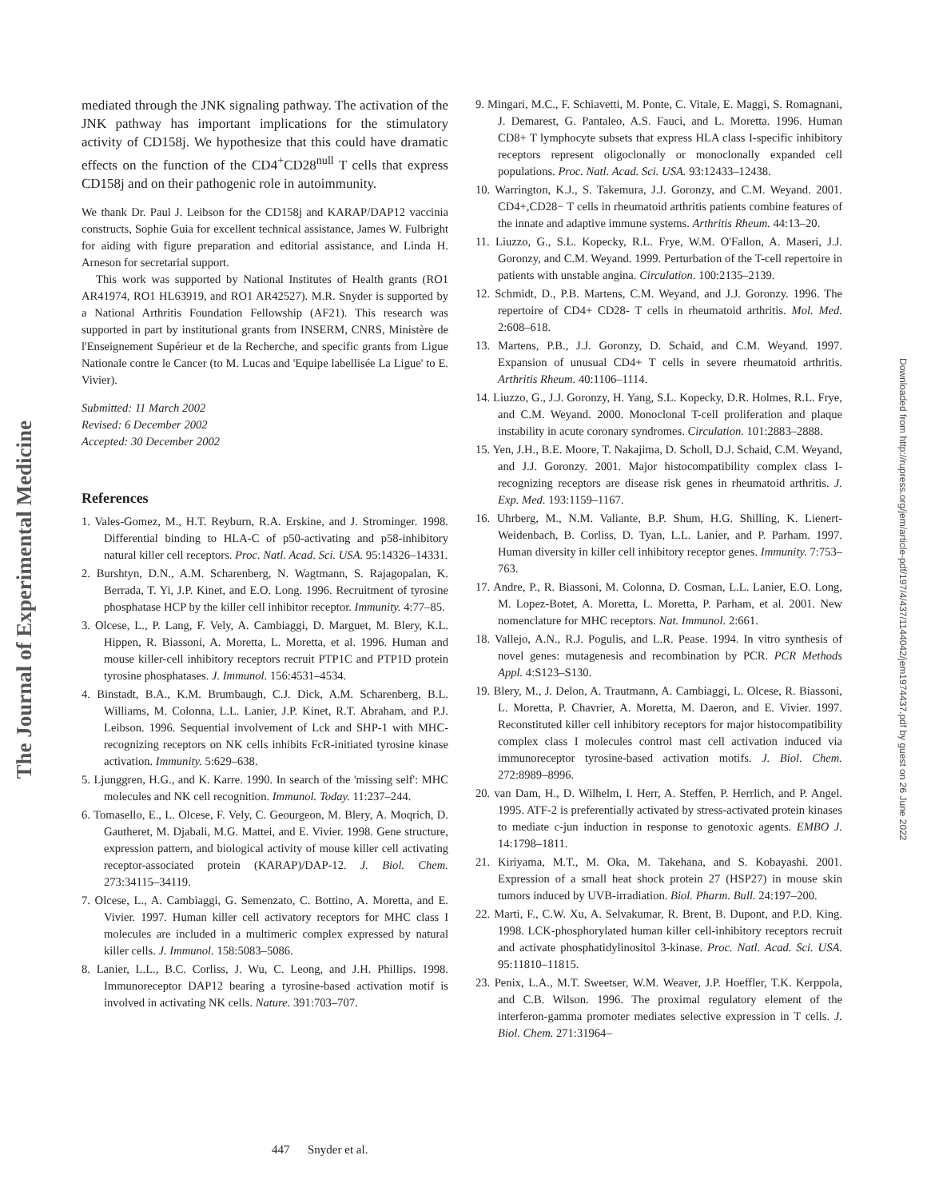The Journal of Experimental Medicine
Downloaded from http://rupress.org/jem/article-pdf/197/4/437/1144042/jem1974437.pdf by guest on 26 June 2022
mediated through the JNK signaling pathway. The activation of the JNK pathway has important implications for the stimulatory activity of CD158j. We hypothesize that this could have dramatic effects on the function of the CD4<sup>+</sup>CD28<sup>null</sup> T cells that express CD158j and on their pathogenic role in autoimmunity.
We thank Dr. Paul J. Leibson for the CD158j and KARAP/DAP12 vaccinia constructs, Sophie Guia for excellent technical assistance, James W. Fulbright for aiding with figure preparation and editorial assistance, and Linda H. Arneson for secretarial support.
This work was supported by National Institutes of Health grants (RO1 AR41974, RO1 HL63919, and RO1 AR42527). M.R. Snyder is supported by a National Arthritis Foundation Fellowship (AF21). This research was supported in part by institutional grants from INSERM, CNRS, Ministère de l'Enseignement Supérieur et de la Recherche, and specific grants from Ligue Nationale contre le Cancer (to M. Lucas and 'Equipe labellisée La Ligue' to E. Vivier).
Submitted: 11 March 2002
Revised: 6 December 2002
Accepted: 30 December 2002
References
1. Vales-Gomez, M., H.T. Reyburn, R.A. Erskine, and J. Strominger. 1998. Differential binding to HLA-C of p50-activating and p58-inhibitory natural killer cell receptors. Proc. Natl. Acad. Sci. USA. 95:14326–14331.
2. Burshtyn, D.N., A.M. Scharenberg, N. Wagtmann, S. Rajagopalan, K. Berrada, T. Yi, J.P. Kinet, and E.O. Long. 1996. Recruitment of tyrosine phosphatase HCP by the killer cell inhibitor receptor. Immunity. 4:77–85.
3. Olcese, L., P. Lang, F. Vely, A. Cambiaggi, D. Marguet, M. Blery, K.L. Hippen, R. Biassoni, A. Moretta, L. Moretta, et al. 1996. Human and mouse killer-cell inhibitory receptors recruit PTP1C and PTP1D protein tyrosine phosphatases. J. Immunol. 156:4531–4534.
4. Binstadt, B.A., K.M. Brumbaugh, C.J. Dick, A.M. Scharenberg, B.L. Williams, M. Colonna, L.L. Lanier, J.P. Kinet, R.T. Abraham, and P.J. Leibson. 1996. Sequential involvement of Lck and SHP-1 with MHC-recognizing receptors on NK cells inhibits FcR-initiated tyrosine kinase activation. Immunity. 5:629–638.
5. Ljunggren, H.G., and K. Karre. 1990. In search of the 'missing self': MHC molecules and NK cell recognition. Immunol. Today. 11:237–244.
6. Tomasello, E., L. Olcese, F. Vely, C. Geourgeon, M. Blery, A. Moqrich, D. Gautheret, M. Djabali, M.G. Mattei, and E. Vivier. 1998. Gene structure, expression pattern, and biological activity of mouse killer cell activating receptor-associated protein (KARAP)/DAP-12. J. Biol. Chem. 273:34115–34119.
7. Olcese, L., A. Cambiaggi, G. Semenzato, C. Bottino, A. Moretta, and E. Vivier. 1997. Human killer cell activatory receptors for MHC class I molecules are included in a multimeric complex expressed by natural killer cells. J. Immunol. 158:5083–5086.
8. Lanier, L.L., B.C. Corliss, J. Wu, C. Leong, and J.H. Phillips. 1998. Immunoreceptor DAP12 bearing a tyrosine-based activation motif is involved in activating NK cells. Nature. 391:703–707.
9. Mingari, M.C., F. Schiavetti, M. Ponte, C. Vitale, E. Maggi, S. Romagnani, J. Demarest, G. Pantaleo, A.S. Fauci, and L. Moretta. 1996. Human CD8+ T lymphocyte subsets that express HLA class I-specific inhibitory receptors represent oligoclonally or monoclonally expanded cell populations. Proc. Natl. Acad. Sci. USA. 93:12433–12438.
10. Warrington, K.J., S. Takemura, J.J. Goronzy, and C.M. Weyand. 2001. CD4+,CD28− T cells in rheumatoid arthritis patients combine features of the innate and adaptive immune systems. Arthritis Rheum. 44:13–20.
11. Liuzzo, G., S.L. Kopecky, R.L. Frye, W.M. O'Fallon, A. Maseri, J.J. Goronzy, and C.M. Weyand. 1999. Perturbation of the T-cell repertoire in patients with unstable angina. Circulation. 100:2135–2139.
12. Schmidt, D., P.B. Martens, C.M. Weyand, and J.J. Goronzy. 1996. The repertoire of CD4+ CD28- T cells in rheumatoid arthritis. Mol. Med. 2:608–618.
13. Martens, P.B., J.J. Goronzy, D. Schaid, and C.M. Weyand. 1997. Expansion of unusual CD4+ T cells in severe rheumatoid arthritis. Arthritis Rheum. 40:1106–1114.
14. Liuzzo, G., J.J. Goronzy, H. Yang, S.L. Kopecky, D.R. Holmes, R.L. Frye, and C.M. Weyand. 2000. Monoclonal T-cell proliferation and plaque instability in acute coronary syndromes. Circulation. 101:2883–2888.
15. Yen, J.H., B.E. Moore, T. Nakajima, D. Scholl, D.J. Schaid, C.M. Weyand, and J.J. Goronzy. 2001. Major histocompatibility complex class I-recognizing receptors are disease risk genes in rheumatoid arthritis. J. Exp. Med. 193:1159–1167.
16. Uhrberg, M., N.M. Valiante, B.P. Shum, H.G. Shilling, K. Lienert-Weidenbach, B. Corliss, D. Tyan, L.L. Lanier, and P. Parham. 1997. Human diversity in killer cell inhibitory receptor genes. Immunity. 7:753–763.
17. Andre, P., R. Biassoni, M. Colonna, D. Cosman, L.L. Lanier, E.O. Long, M. Lopez-Botet, A. Moretta, L. Moretta, P. Parham, et al. 2001. New nomenclature for MHC receptors. Nat. Immunol. 2:661.
18. Vallejo, A.N., R.J. Pogulis, and L.R. Pease. 1994. In vitro synthesis of novel genes: mutagenesis and recombination by PCR. PCR Methods Appl. 4:S123–S130.
19. Blery, M., J. Delon, A. Trautmann, A. Cambiaggi, L. Olcese, R. Biassoni, L. Moretta, P. Chavrier, A. Moretta, M. Daeron, and E. Vivier. 1997. Reconstituted killer cell inhibitory receptors for major histocompatibility complex class I molecules control mast cell activation induced via immunoreceptor tyrosine-based activation motifs. J. Biol. Chem. 272:8989–8996.
20. van Dam, H., D. Wilhelm, I. Herr, A. Steffen, P. Herrlich, and P. Angel. 1995. ATF-2 is preferentially activated by stress-activated protein kinases to mediate c-jun induction in response to genotoxic agents. EMBO J. 14:1798–1811.
21. Kiriyama, M.T., M. Oka, M. Takehana, and S. Kobayashi. 2001. Expression of a small heat shock protein 27 (HSP27) in mouse skin tumors induced by UVB-irradiation. Biol. Pharm. Bull. 24:197–200.
22. Marti, F., C.W. Xu, A. Selvakumar, R. Brent, B. Dupont, and P.D. King. 1998. LCK-phosphorylated human killer cell-inhibitory receptors recruit and activate phosphatidylinositol 3-kinase. Proc. Natl. Acad. Sci. USA. 95:11810–11815.
23. Penix, L.A., M.T. Sweetser, W.M. Weaver, J.P. Hoeffler, T.K. Kerppola, and C.B. Wilson. 1996. The proximal regulatory element of the interferon-gamma promoter mediates selective expression in T cells. J. Biol. Chem. 271:31964–
447 Snyder et al.